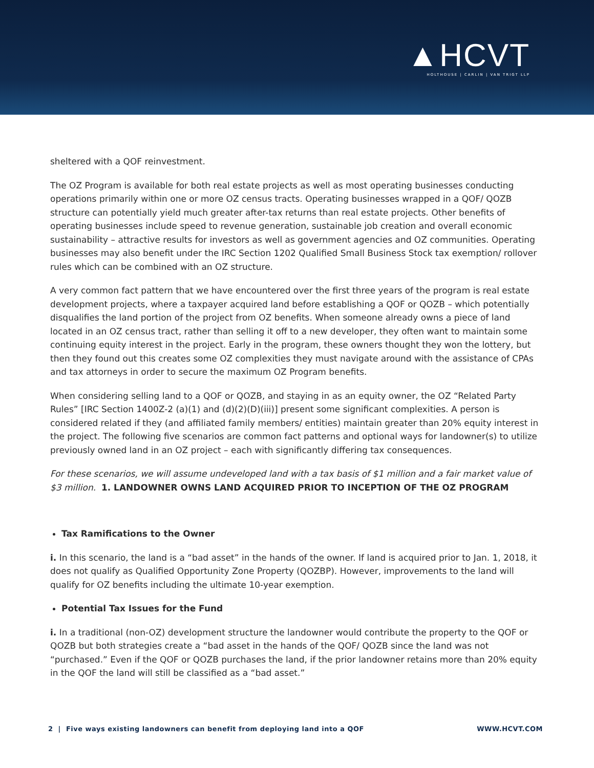▲HCVT
HOLTHOUSE | CARLIN | VAN TRIGT LLP
sheltered with a QOF reinvestment.
The OZ Program is available for both real estate projects as well as most operating businesses conducting operations primarily within one or more OZ census tracts. Operating businesses wrapped in a QOF/ QOZB structure can potentially yield much greater after-tax returns than real estate projects. Other benefits of operating businesses include speed to revenue generation, sustainable job creation and overall economic sustainability – attractive results for investors as well as government agencies and OZ communities. Operating businesses may also benefit under the IRC Section 1202 Qualified Small Business Stock tax exemption/ rollover rules which can be combined with an OZ structure.
A very common fact pattern that we have encountered over the first three years of the program is real estate development projects, where a taxpayer acquired land before establishing a QOF or QOZB – which potentially disqualifies the land portion of the project from OZ benefits. When someone already owns a piece of land located in an OZ census tract, rather than selling it off to a new developer, they often want to maintain some continuing equity interest in the project. Early in the program, these owners thought they won the lottery, but then they found out this creates some OZ complexities they must navigate around with the assistance of CPAs and tax attorneys in order to secure the maximum OZ Program benefits.
When considering selling land to a QOF or QOZB, and staying in as an equity owner, the OZ “Related Party Rules” [IRC Section 1400Z-2 (a)(1) and (d)(2)(D)(iii)] present some significant complexities. A person is considered related if they (and affiliated family members/ entities) maintain greater than 20% equity interest in the project. The following five scenarios are common fact patterns and optional ways for landowner(s) to utilize previously owned land in an OZ project – each with significantly differing tax consequences.
For these scenarios, we will assume undeveloped land with a tax basis of $1 million and a fair market value of $3 million. 1. LANDOWNER OWNS LAND ACQUIRED PRIOR TO INCEPTION OF THE OZ PROGRAM
Tax Ramifications to the Owner
i. In this scenario, the land is a “bad asset” in the hands of the owner. If land is acquired prior to Jan. 1, 2018, it does not qualify as Qualified Opportunity Zone Property (QOZBP). However, improvements to the land will qualify for OZ benefits including the ultimate 10-year exemption.
Potential Tax Issues for the Fund
i. In a traditional (non-OZ) development structure the landowner would contribute the property to the QOF or QOZB but both strategies create a “bad asset in the hands of the QOF/ QOZB since the land was not “purchased.” Even if the QOF or QOZB purchases the land, if the prior landowner retains more than 20% equity in the QOF the land will still be classified as a “bad asset.”
2 | Five ways existing landowners can benefit from deploying land into a QOF WWW.HCVT.COM